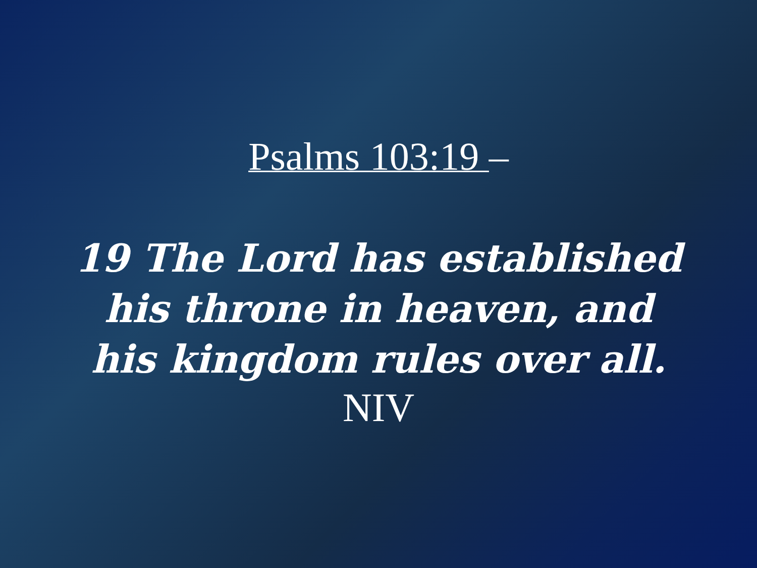Psalms 103:19 –
19 The Lord has established
his throne in heaven, and
his kingdom rules over all.
NIV